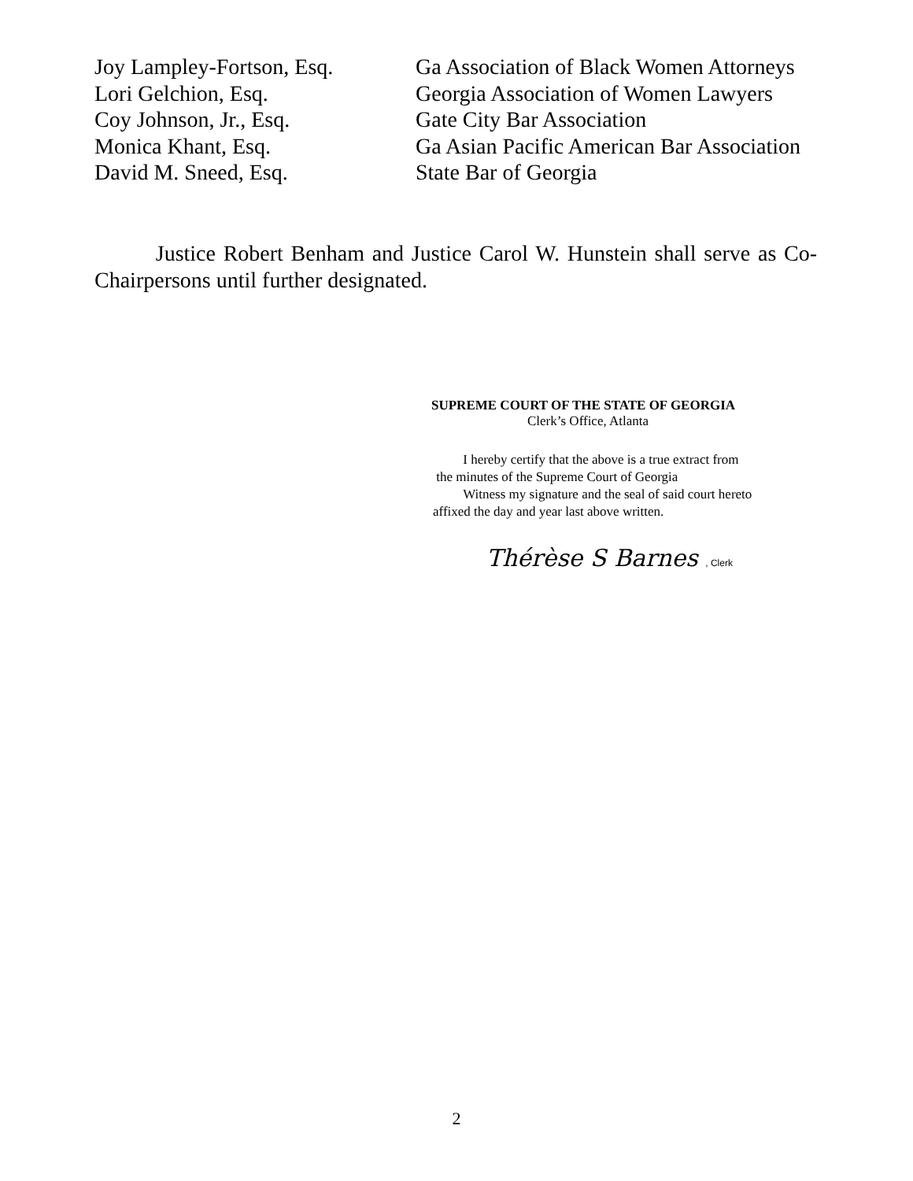Joy Lampley-Fortson, Esq. Ga Association of Black Women Attorneys
Lori Gelchion, Esq. Georgia Association of Women Lawyers
Coy Johnson, Jr., Esq. Gate City Bar Association
Monica Khant, Esq. Ga Asian Pacific American Bar Association
David M. Sneed, Esq. State Bar of Georgia
Justice Robert Benham and Justice Carol W. Hunstein shall serve as Co-Chairpersons until further designated.
SUPREME COURT OF THE STATE OF GEORGIA
Clerk’s Office, Atlanta
I hereby certify that the above is a true extract from
the minutes of the Supreme Court of Georgia
Witness my signature and the seal of said court hereto
affixed the day and year last above written.
Thérèse S Barnes , Clerk
2